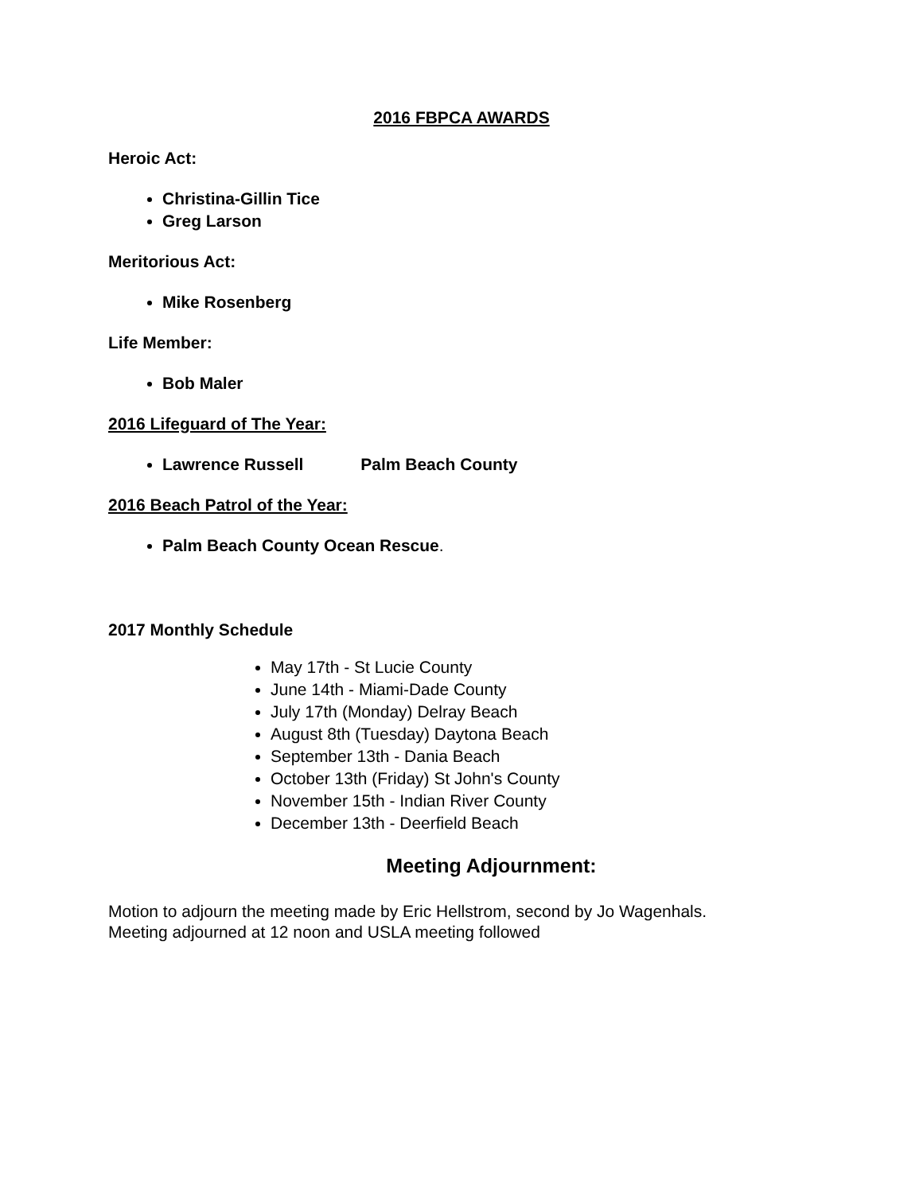2016 FBPCA AWARDS
Heroic Act:
Christina-Gillin Tice
Greg Larson
Meritorious Act:
Mike Rosenberg
Life Member:
Bob Maler
2016 Lifeguard of The Year:
Lawrence Russell Palm Beach County
2016 Beach Patrol of the Year:
Palm Beach County Ocean Rescue.
2017 Monthly Schedule
May 17th - St Lucie County
June 14th - Miami-Dade County
July 17th (Monday) Delray Beach
August 8th (Tuesday) Daytona Beach
September 13th - Dania Beach
October 13th (Friday) St John's County
November 15th - Indian River County
December 13th - Deerfield Beach
Meeting Adjournment:
Motion to adjourn the meeting made by Eric Hellstrom, second by Jo Wagenhals.
Meeting adjourned at 12 noon and USLA meeting followed